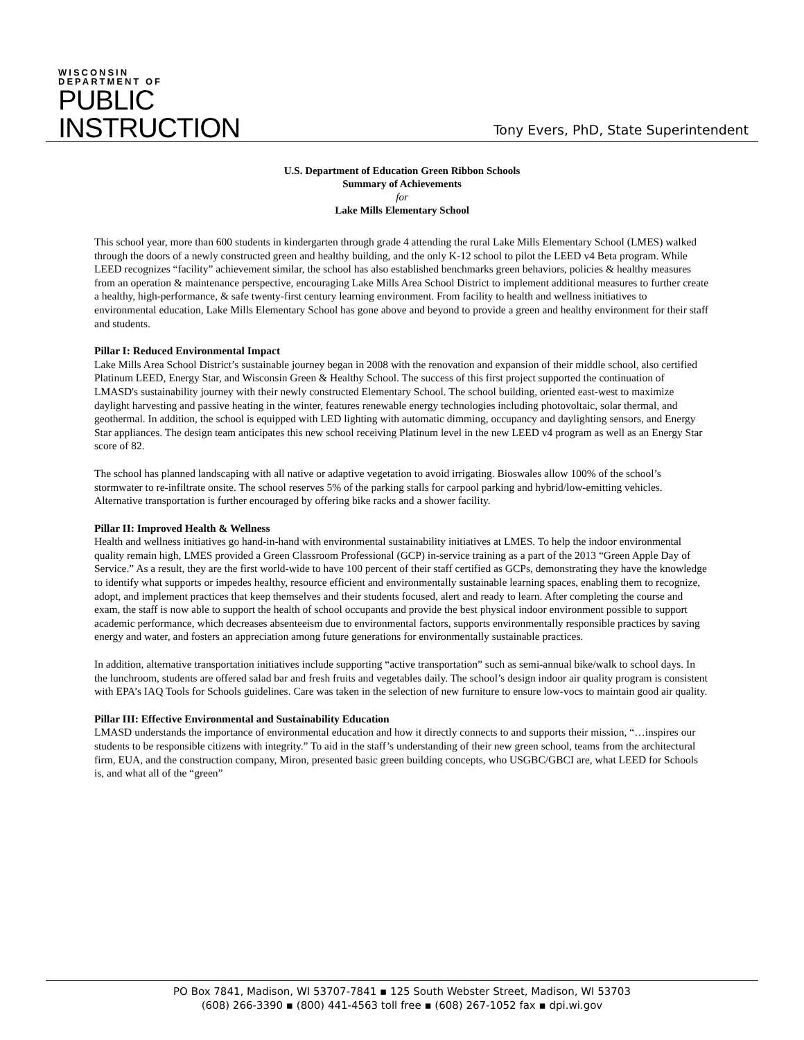WISCONSIN
DEPARTMENT OF
PUBLIC
INSTRUCTION
Tony Evers, PhD, State Superintendent
U.S. Department of Education Green Ribbon Schools
Summary of Achievements
for
Lake Mills Elementary School
This school year, more than 600 students in kindergarten through grade 4 attending the rural Lake Mills Elementary School (LMES) walked through the doors of a newly constructed green and healthy building, and the only K-12 school to pilot the LEED v4 Beta program. While LEED recognizes “facility” achievement similar, the school has also established benchmarks green behaviors, policies & healthy measures from an operation & maintenance perspective, encouraging Lake Mills Area School District to implement additional measures to further create a healthy, high-performance, & safe twenty-first century learning environment. From facility to health and wellness initiatives to environmental education, Lake Mills Elementary School has gone above and beyond to provide a green and healthy environment for their staff and students.
Pillar I: Reduced Environmental Impact
Lake Mills Area School District’s sustainable journey began in 2008 with the renovation and expansion of their middle school, also certified Platinum LEED, Energy Star, and Wisconsin Green & Healthy School. The success of this first project supported the continuation of LMASD's sustainability journey with their newly constructed Elementary School. The school building, oriented east-west to maximize daylight harvesting and passive heating in the winter, features renewable energy technologies including photovoltaic, solar thermal, and geothermal. In addition, the school is equipped with LED lighting with automatic dimming, occupancy and daylighting sensors, and Energy Star appliances. The design team anticipates this new school receiving Platinum level in the new LEED v4 program as well as an Energy Star score of 82.
The school has planned landscaping with all native or adaptive vegetation to avoid irrigating. Bioswales allow 100% of the school’s stormwater to re-infiltrate onsite. The school reserves 5% of the parking stalls for carpool parking and hybrid/low-emitting vehicles. Alternative transportation is further encouraged by offering bike racks and a shower facility.
Pillar II: Improved Health & Wellness
Health and wellness initiatives go hand-in-hand with environmental sustainability initiatives at LMES. To help the indoor environmental quality remain high, LMES provided a Green Classroom Professional (GCP) in-service training as a part of the 2013 “Green Apple Day of Service.” As a result, they are the first world-wide to have 100 percent of their staff certified as GCPs, demonstrating they have the knowledge to identify what supports or impedes healthy, resource efficient and environmentally sustainable learning spaces, enabling them to recognize, adopt, and implement practices that keep themselves and their students focused, alert and ready to learn. After completing the course and exam, the staff is now able to support the health of school occupants and provide the best physical indoor environment possible to support academic performance, which decreases absenteeism due to environmental factors, supports environmentally responsible practices by saving energy and water, and fosters an appreciation among future generations for environmentally sustainable practices.
In addition, alternative transportation initiatives include supporting “active transportation” such as semi-annual bike/walk to school days. In the lunchroom, students are offered salad bar and fresh fruits and vegetables daily. The school’s design indoor air quality program is consistent with EPA’s IAQ Tools for Schools guidelines. Care was taken in the selection of new furniture to ensure low-vocs to maintain good air quality.
Pillar III: Effective Environmental and Sustainability Education
LMASD understands the importance of environmental education and how it directly connects to and supports their mission, “…inspires our students to be responsible citizens with integrity.” To aid in the staff’s understanding of their new green school, teams from the architectural firm, EUA, and the construction company, Miron, presented basic green building concepts, who USGBC/GBCI are, what LEED for Schools is, and what all of the “green”
PO Box 7841, Madison, WI 53707-7841 ▪ 125 South Webster Street, Madison, WI 53703
(608) 266-3390 ▪ (800) 441-4563 toll free ▪ (608) 267-1052 fax ▪ dpi.wi.gov